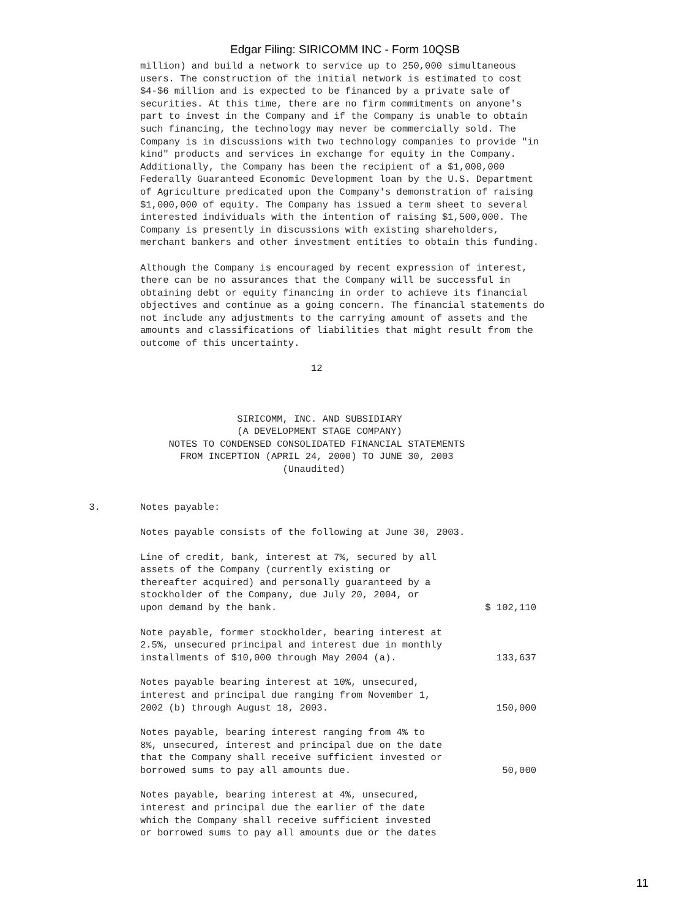Edgar Filing: SIRICOMM INC - Form 10QSB
          million) and build a network to service up to 250,000 simultaneous
          users. The construction of the initial network is estimated to cost
          $4-$6 million and is expected to be financed by a private sale of
          securities. At this time, there are no firm commitments on anyone's
          part to invest in the Company and if the Company is unable to obtain
          such financing, the technology may never be commercially sold. The
          Company is in discussions with two technology companies to provide "in
          kind" products and services in exchange for equity in the Company.
          Additionally, the Company has been the recipient of a $1,000,000
          Federally Guaranteed Economic Development loan by the U.S. Department
          of Agriculture predicated upon the Company's demonstration of raising
          $1,000,000 of equity. The Company has issued a term sheet to several
          interested individuals with the intention of raising $1,500,000. The
          Company is presently in discussions with existing shareholders,
          merchant bankers and other investment entities to obtain this funding.

          Although the Company is encouraged by recent expression of interest,
          there can be no assurances that the Company will be successful in
          obtaining debt or equity financing in order to achieve its financial
          objectives and continue as a going concern. The financial statements do
          not include any adjustments to the carrying amount of assets and the
          amounts and classifications of liabilities that might result from the
          outcome of this uncertainty.

                                        12



                           SIRICOMM, INC. AND SUBSIDIARY
                           (A DEVELOPMENT STAGE COMPANY)
               NOTES TO CONDENSED CONSOLIDATED FINANCIAL STATEMENTS
                 FROM INCEPTION (APRIL 24, 2000) TO JUNE 30, 2003
                                   (Unaudited)


 3.       Notes payable:

          Notes payable consists of the following at June 30, 2003.
| Line of credit, bank, interest at 7%, secured by all assets of the Company (currently existing or thereafter acquired) and personally guaranteed by a stockholder of the Company, due July 20, 2004, or upon demand by the bank. | $ 102,110 |
| Note payable, former stockholder, bearing interest at 2.5%, unsecured principal and interest due in monthly installments of $10,000 through May 2004 (a). | 133,637 |
| Notes payable bearing interest at 10%, unsecured, interest and principal due ranging from November 1, 2002 (b) through August 18, 2003. | 150,000 |
| Notes payable, bearing interest ranging from 4% to 8%, unsecured, interest and principal due on the date that the Company shall receive sufficient invested or borrowed sums to pay all amounts due. | 50,000 |
| Notes payable, bearing interest at 4%, unsecured, interest and principal due the earlier of the date which the Company shall receive sufficient invested or borrowed sums to pay all amounts due or the dates | |
11